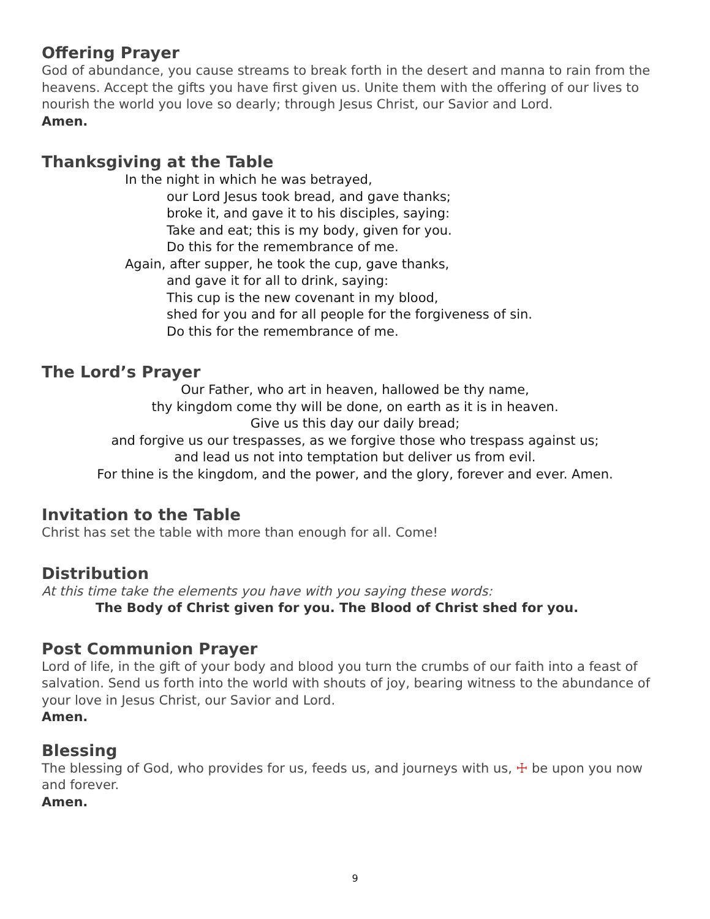Offering Prayer
God of abundance, you cause streams to break forth in the desert and manna to rain from the heavens. Accept the gifts you have first given us. Unite them with the offering of our lives to nourish the world you love so dearly; through Jesus Christ, our Savior and Lord.
Amen.
Thanksgiving at the Table
In the night in which he was betrayed,
our Lord Jesus took bread, and gave thanks;
broke it, and gave it to his disciples, saying:
Take and eat; this is my body, given for you.
Do this for the remembrance of me.
Again, after supper, he took the cup, gave thanks,
and gave it for all to drink, saying:
This cup is the new covenant in my blood,
shed for you and for all people for the forgiveness of sin.
Do this for the remembrance of me.
The Lord’s Prayer
Our Father, who art in heaven, hallowed be thy name,
thy kingdom come thy will be done, on earth as it is in heaven.
Give us this day our daily bread;
and forgive us our trespasses, as we forgive those who trespass against us;
and lead us not into temptation but deliver us from evil.
For thine is the kingdom, and the power, and the glory, forever and ever. Amen.
Invitation to the Table
Christ has set the table with more than enough for all. Come!
Distribution
At this time take the elements you have with you saying these words:
The Body of Christ given for you. The Blood of Christ shed for you.
Post Communion Prayer
Lord of life, in the gift of your body and blood you turn the crumbs of our faith into a feast of salvation. Send us forth into the world with shouts of joy, bearing witness to the abundance of your love in Jesus Christ, our Savior and Lord.
Amen.
Blessing
The blessing of God, who provides for us, feeds us, and journeys with us, ☩ be upon you now and forever.
Amen.
9